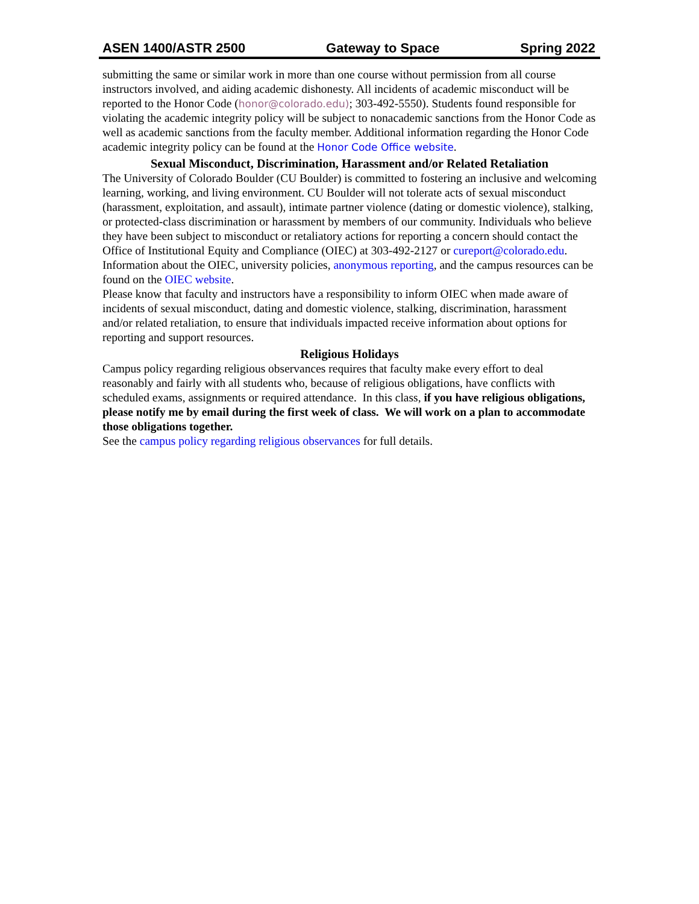ASEN 1400/ASTR 2500 Gateway to Space Spring 2022
submitting the same or similar work in more than one course without permission from all course instructors involved, and aiding academic dishonesty. All incidents of academic misconduct will be reported to the Honor Code (honor@colorado.edu); 303-492-5550). Students found responsible for violating the academic integrity policy will be subject to nonacademic sanctions from the Honor Code as well as academic sanctions from the faculty member. Additional information regarding the Honor Code academic integrity policy can be found at the Honor Code Office website.
Sexual Misconduct, Discrimination, Harassment and/or Related Retaliation
The University of Colorado Boulder (CU Boulder) is committed to fostering an inclusive and welcoming learning, working, and living environment. CU Boulder will not tolerate acts of sexual misconduct (harassment, exploitation, and assault), intimate partner violence (dating or domestic violence), stalking, or protected-class discrimination or harassment by members of our community. Individuals who believe they have been subject to misconduct or retaliatory actions for reporting a concern should contact the Office of Institutional Equity and Compliance (OIEC) at 303-492-2127 or cureport@colorado.edu. Information about the OIEC, university policies, anonymous reporting, and the campus resources can be found on the OIEC website.
Please know that faculty and instructors have a responsibility to inform OIEC when made aware of incidents of sexual misconduct, dating and domestic violence, stalking, discrimination, harassment and/or related retaliation, to ensure that individuals impacted receive information about options for reporting and support resources.
Religious Holidays
Campus policy regarding religious observances requires that faculty make every effort to deal reasonably and fairly with all students who, because of religious obligations, have conflicts with scheduled exams, assignments or required attendance. In this class, if you have religious obligations, please notify me by email during the first week of class. We will work on a plan to accommodate those obligations together.
See the campus policy regarding religious observances for full details.